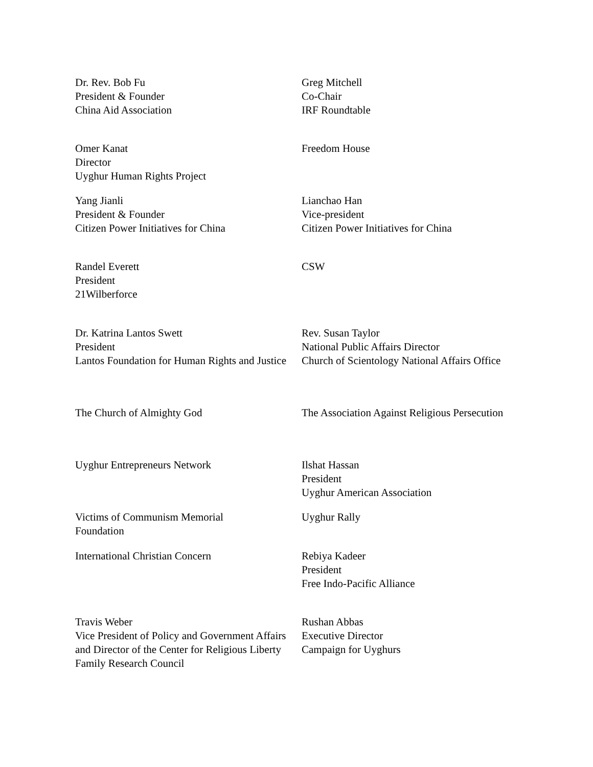Dr. Rev. Bob Fu
President & Founder
China Aid Association
Greg Mitchell
Co-Chair
IRF Roundtable
Omer Kanat
Director
Uyghur Human Rights Project
Freedom House
Yang Jianli
President & Founder
Citizen Power Initiatives for China
Lianchao Han
Vice-president
Citizen Power Initiatives for China
Randel Everett
President
21Wilberforce
CSW
Dr. Katrina Lantos Swett
President
Lantos Foundation for Human Rights and Justice
Rev. Susan Taylor
National Public Affairs Director
Church of Scientology National Affairs Office
The Church of Almighty God The Association Against Religious Persecution
Uyghur Entrepreneurs Network Ilshat Hassan
President
Uyghur American Association
Victims of Communism Memorial Foundation
Uyghur Rally
International Christian Concern Rebiya Kadeer
President
Free Indo-Pacific Alliance
Travis Weber
Vice President of Policy and Government Affairs and Director of the Center for Religious Liberty
Family Research Council
Rushan Abbas
Executive Director
Campaign for Uyghurs